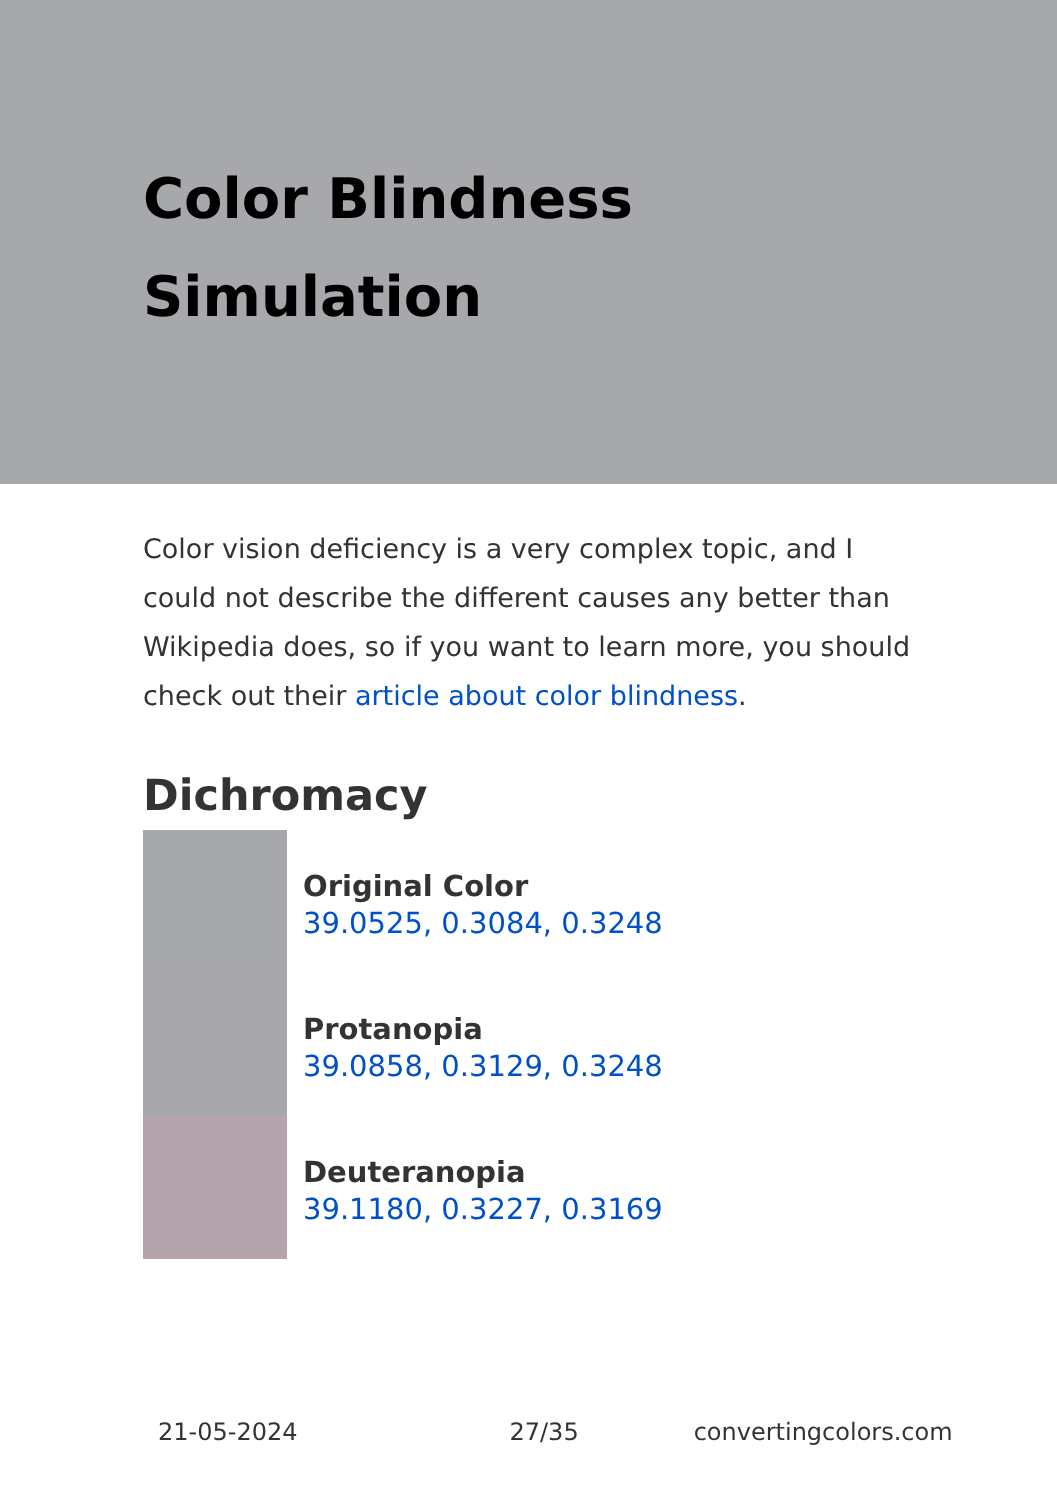Color Blindness
Simulation
Color vision deficiency is a very complex topic, and I could not describe the different causes any better than Wikipedia does, so if you want to learn more, you should check out their article about color blindness.
Dichromacy
Original Color
39.0525, 0.3084, 0.3248
Protanopia
39.0858, 0.3129, 0.3248
Deuteranopia
39.1180, 0.3227, 0.3169
21-05-2024 27/35 convertingcolors.com